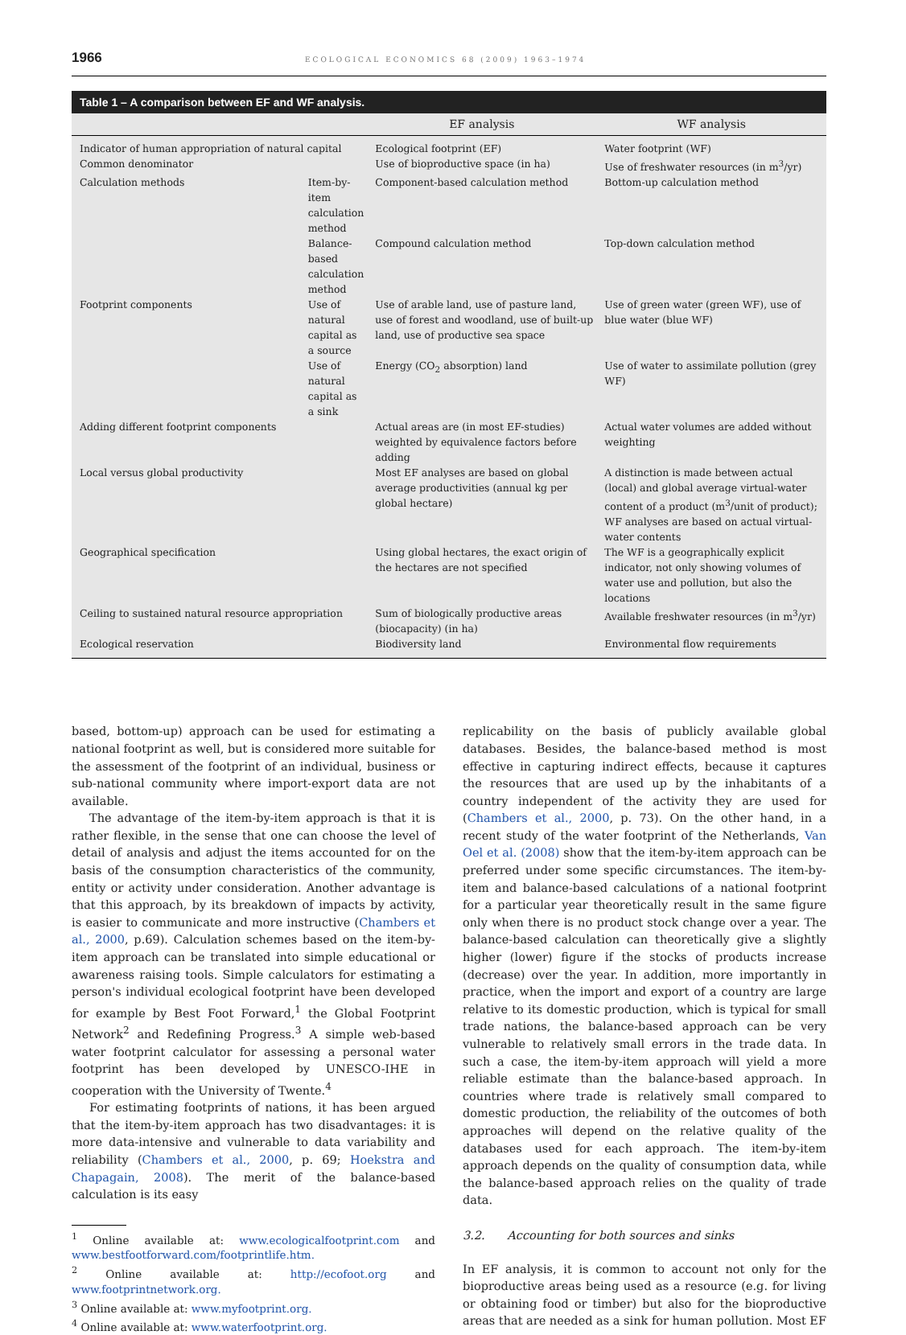1966 ECOLOGICAL ECONOMICS 68 (2009) 1963–1974
Table 1 – A comparison between EF and WF analysis.
| | | EF analysis | WF analysis |
| --- | --- | --- | --- |
| Indicator of human appropriation of natural capital | | Ecological footprint (EF) | Water footprint (WF) |
| Common denominator | | Use of bioproductive space (in ha) | Use of freshwater resources (in m<sup>3</sup>/yr) |
| Calculation methods | Item-by-item calculation method | Component-based calculation method | Bottom-up calculation method |
| | Balance-based calculation method | Compound calculation method | Top-down calculation method |
| Footprint components | Use of natural capital as a source | Use of arable land, use of pasture land, use of forest and woodland, use of built-up land, use of productive sea space | Use of green water (green WF), use of blue water (blue WF) |
| | Use of natural capital as a sink | Energy (CO<sub>2</sub> absorption) land | Use of water to assimilate pollution (grey WF) |
| Adding different footprint components | | Actual areas are (in most EF-studies) weighted by equivalence factors before adding | Actual water volumes are added without weighting |
| Local versus global productivity | | Most EF analyses are based on global average productivities (annual kg per global hectare) | A distinction is made between actual (local) and global average virtual-water content of a product (m<sup>3</sup>/unit of product); WF analyses are based on actual virtual-water contents |
| Geographical specification | | Using global hectares, the exact origin of the hectares are not specified | The WF is a geographically explicit indicator, not only showing volumes of water use and pollution, but also the locations |
| Ceiling to sustained natural resource appropriation | | Sum of biologically productive areas (biocapacity) (in ha) | Available freshwater resources (in m<sup>3</sup>/yr) |
| Ecological reservation | | Biodiversity land | Environmental flow requirements |
based, bottom-up) approach can be used for estimating a national footprint as well, but is considered more suitable for the assessment of the footprint of an individual, business or sub-national community where import-export data are not available.
The advantage of the item-by-item approach is that it is rather flexible, in the sense that one can choose the level of detail of analysis and adjust the items accounted for on the basis of the consumption characteristics of the community, entity or activity under consideration. Another advantage is that this approach, by its breakdown of impacts by activity, is easier to communicate and more instructive (Chambers et al., 2000, p.69). Calculation schemes based on the item-by-item approach can be translated into simple educational or awareness raising tools. Simple calculators for estimating a person's individual ecological footprint have been developed for example by Best Foot Forward,<sup>1</sup> the Global Footprint Network<sup>2</sup> and Redefining Progress.<sup>3</sup> A simple web-based water footprint calculator for assessing a personal water footprint has been developed by UNESCO-IHE in cooperation with the University of Twente.<sup>4</sup>
For estimating footprints of nations, it has been argued that the item-by-item approach has two disadvantages: it is more data-intensive and vulnerable to data variability and reliability (Chambers et al., 2000, p. 69; Hoekstra and Chapagain, 2008). The merit of the balance-based calculation is its easy
<sup>1</sup> Online available at: www.ecologicalfootprint.com and www.bestfootforward.com/footprintlife.htm.
<sup>2</sup> Online available at: http://ecofoot.org and www.footprintnetwork.org.
<sup>3</sup> Online available at: www.myfootprint.org.
<sup>4</sup> Online available at: www.waterfootprint.org.
replicability on the basis of publicly available global databases. Besides, the balance-based method is most effective in capturing indirect effects, because it captures the resources that are used up by the inhabitants of a country independent of the activity they are used for (Chambers et al., 2000, p. 73). On the other hand, in a recent study of the water footprint of the Netherlands, Van Oel et al. (2008) show that the item-by-item approach can be preferred under some specific circumstances. The item-by-item and balance-based calculations of a national footprint for a particular year theoretically result in the same figure only when there is no product stock change over a year. The balance-based calculation can theoretically give a slightly higher (lower) figure if the stocks of products increase (decrease) over the year. In addition, more importantly in practice, when the import and export of a country are large relative to its domestic production, which is typical for small trade nations, the balance-based approach can be very vulnerable to relatively small errors in the trade data. In such a case, the item-by-item approach will yield a more reliable estimate than the balance-based approach. In countries where trade is relatively small compared to domestic production, the reliability of the outcomes of both approaches will depend on the relative quality of the databases used for each approach. The item-by-item approach depends on the quality of consumption data, while the balance-based approach relies on the quality of trade data.
3.2. Accounting for both sources and sinks
In EF analysis, it is common to account not only for the bioproductive areas being used as a resource (e.g. for living or obtaining food or timber) but also for the bioproductive areas that are needed as a sink for human pollution. Most EF